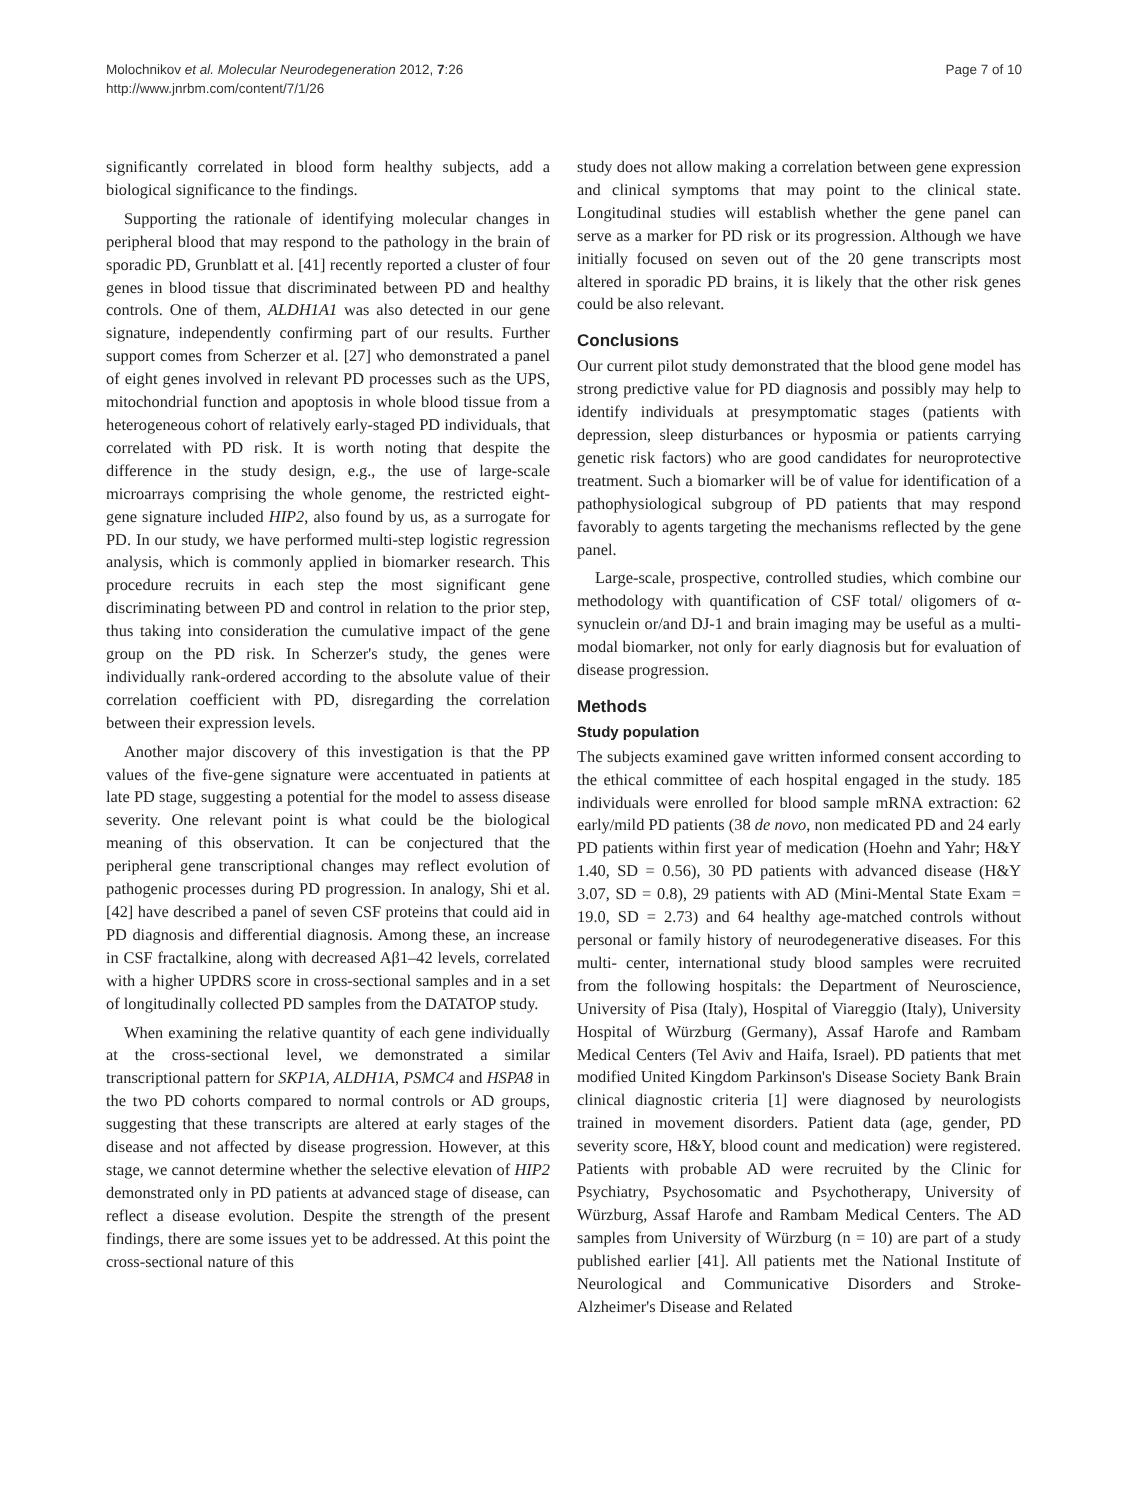Molochnikov et al. Molecular Neurodegeneration 2012, 7:26
http://www.jnrbm.com/content/7/1/26
Page 7 of 10
significantly correlated in blood form healthy subjects, add a biological significance to the findings.
Supporting the rationale of identifying molecular changes in peripheral blood that may respond to the pathology in the brain of sporadic PD, Grunblatt et al. [41] recently reported a cluster of four genes in blood tissue that discriminated between PD and healthy controls. One of them, ALDH1A1 was also detected in our gene signature, independently confirming part of our results. Further support comes from Scherzer et al. [27] who demonstrated a panel of eight genes involved in relevant PD processes such as the UPS, mitochondrial function and apoptosis in whole blood tissue from a heterogeneous cohort of relatively early-staged PD individuals, that correlated with PD risk. It is worth noting that despite the difference in the study design, e.g., the use of large-scale microarrays comprising the whole genome, the restricted eight-gene signature included HIP2, also found by us, as a surrogate for PD. In our study, we have performed multi-step logistic regression analysis, which is commonly applied in biomarker research. This procedure recruits in each step the most significant gene discriminating between PD and control in relation to the prior step, thus taking into consideration the cumulative impact of the gene group on the PD risk. In Scherzer's study, the genes were individually rank-ordered according to the absolute value of their correlation coefficient with PD, disregarding the correlation between their expression levels.
Another major discovery of this investigation is that the PP values of the five-gene signature were accentuated in patients at late PD stage, suggesting a potential for the model to assess disease severity. One relevant point is what could be the biological meaning of this observation. It can be conjectured that the peripheral gene transcriptional changes may reflect evolution of pathogenic processes during PD progression. In analogy, Shi et al. [42] have described a panel of seven CSF proteins that could aid in PD diagnosis and differential diagnosis. Among these, an increase in CSF fractalkine, along with decreased Aβ1–42 levels, correlated with a higher UPDRS score in cross-sectional samples and in a set of longitudinally collected PD samples from the DATATOP study.
When examining the relative quantity of each gene individually at the cross-sectional level, we demonstrated a similar transcriptional pattern for SKP1A, ALDH1A, PSMC4 and HSPA8 in the two PD cohorts compared to normal controls or AD groups, suggesting that these transcripts are altered at early stages of the disease and not affected by disease progression. However, at this stage, we cannot determine whether the selective elevation of HIP2 demonstrated only in PD patients at advanced stage of disease, can reflect a disease evolution. Despite the strength of the present findings, there are some issues yet to be addressed. At this point the cross-sectional nature of this
study does not allow making a correlation between gene expression and clinical symptoms that may point to the clinical state. Longitudinal studies will establish whether the gene panel can serve as a marker for PD risk or its progression. Although we have initially focused on seven out of the 20 gene transcripts most altered in sporadic PD brains, it is likely that the other risk genes could be also relevant.
Conclusions
Our current pilot study demonstrated that the blood gene model has strong predictive value for PD diagnosis and possibly may help to identify individuals at presymptomatic stages (patients with depression, sleep disturbances or hyposmia or patients carrying genetic risk factors) who are good candidates for neuroprotective treatment. Such a biomarker will be of value for identification of a pathophysiological subgroup of PD patients that may respond favorably to agents targeting the mechanisms reflected by the gene panel.
Large-scale, prospective, controlled studies, which combine our methodology with quantification of CSF total/ oligomers of α-synuclein or/and DJ-1 and brain imaging may be useful as a multi-modal biomarker, not only for early diagnosis but for evaluation of disease progression.
Methods
Study population
The subjects examined gave written informed consent according to the ethical committee of each hospital engaged in the study. 185 individuals were enrolled for blood sample mRNA extraction: 62 early/mild PD patients (38 de novo, non medicated PD and 24 early PD patients within first year of medication (Hoehn and Yahr; H&Y 1.40, SD = 0.56), 30 PD patients with advanced disease (H&Y 3.07, SD = 0.8), 29 patients with AD (Mini-Mental State Exam = 19.0, SD = 2.73) and 64 healthy age-matched controls without personal or family history of neurodegenerative diseases. For this multi- center, international study blood samples were recruited from the following hospitals: the Department of Neuroscience, University of Pisa (Italy), Hospital of Viareggio (Italy), University Hospital of Würzburg (Germany), Assaf Harofe and Rambam Medical Centers (Tel Aviv and Haifa, Israel). PD patients that met modified United Kingdom Parkinson's Disease Society Bank Brain clinical diagnostic criteria [1] were diagnosed by neurologists trained in movement disorders. Patient data (age, gender, PD severity score, H&Y, blood count and medication) were registered. Patients with probable AD were recruited by the Clinic for Psychiatry, Psychosomatic and Psychotherapy, University of Würzburg, Assaf Harofe and Rambam Medical Centers. The AD samples from University of Würzburg (n = 10) are part of a study published earlier [41]. All patients met the National Institute of Neurological and Communicative Disorders and Stroke-Alzheimer's Disease and Related